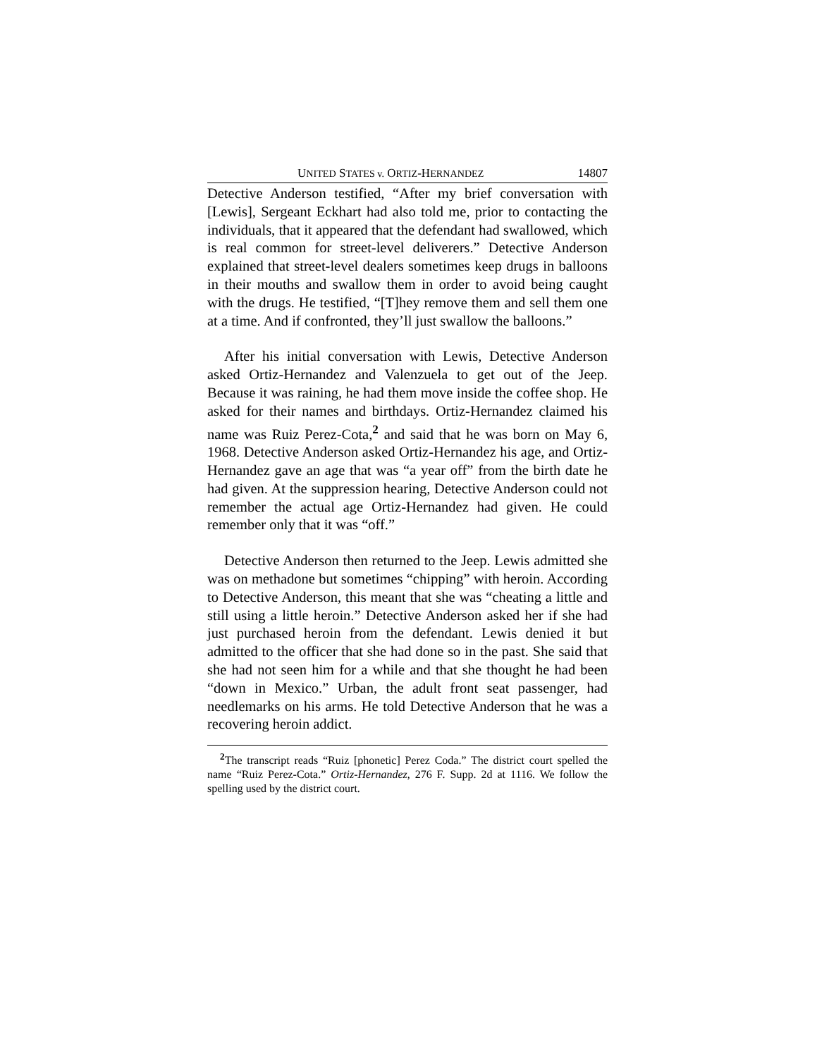UNITED STATES v. ORTIZ-HERNANDEZ 14807
Detective Anderson testified, “After my brief conversation with [Lewis], Sergeant Eckhart had also told me, prior to contacting the individuals, that it appeared that the defendant had swallowed, which is real common for street-level deliverers.” Detective Anderson explained that street-level dealers sometimes keep drugs in balloons in their mouths and swallow them in order to avoid being caught with the drugs. He testified, “[T]hey remove them and sell them one at a time. And if confronted, they’ll just swallow the balloons.”
After his initial conversation with Lewis, Detective Anderson asked Ortiz-Hernandez and Valenzuela to get out of the Jeep. Because it was raining, he had them move inside the coffee shop. He asked for their names and birthdays. Ortiz-Hernandez claimed his name was Ruiz Perez-Cota,<sup>2</sup> and said that he was born on May 6, 1968. Detective Anderson asked Ortiz-Hernandez his age, and Ortiz-Hernandez gave an age that was “a year off” from the birth date he had given. At the suppression hearing, Detective Anderson could not remember the actual age Ortiz-Hernandez had given. He could remember only that it was “off.”
Detective Anderson then returned to the Jeep. Lewis admitted she was on methadone but sometimes “chipping” with heroin. According to Detective Anderson, this meant that she was “cheating a little and still using a little heroin.” Detective Anderson asked her if she had just purchased heroin from the defendant. Lewis denied it but admitted to the officer that she had done so in the past. She said that she had not seen him for a while and that she thought he had been “down in Mexico.” Urban, the adult front seat passenger, had needlemarks on his arms. He told Detective Anderson that he was a recovering heroin addict.
<sup>2</sup> The transcript reads “Ruiz [phonetic] Perez Coda.” The district court spelled the name “Ruiz Perez-Cota.” Ortiz-Hernandez, 276 F. Supp. 2d at 1116. We follow the spelling used by the district court.